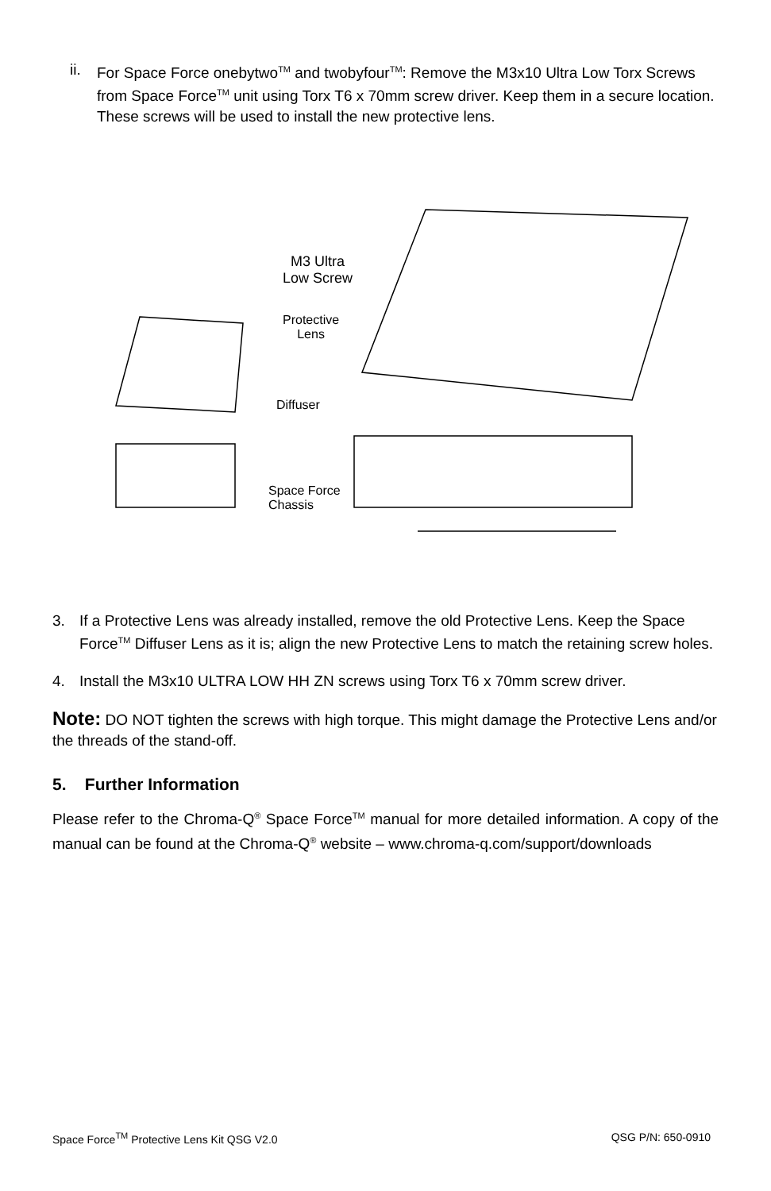ii. For Space Force onebytwo<sup>TM</sup> and twobyfour<sup>TM</sup>: Remove the M3x10 Ultra Low Torx Screws from Space Force<sup>TM</sup> unit using Torx T6 x 70mm screw driver. Keep them in a secure location. These screws will be used to install the new protective lens.
M3 Ultra
Low Screw
Protective
Lens
Diffuser
Space Force
Chassis
3. If a Protective Lens was already installed, remove the old Protective Lens. Keep the Space Force<sup>TM</sup> Diffuser Lens as it is; align the new Protective Lens to match the retaining screw holes.
4. Install the M3x10 ULTRA LOW HH ZN screws using Torx T6 x 70mm screw driver.
Note: DO NOT tighten the screws with high torque. This might damage the Protective Lens and/or the threads of the stand-off.
5. Further Information
Please refer to the Chroma-Q<sup>®</sup> Space Force<sup>TM</sup> manual for more detailed information. A copy of the manual can be found at the Chroma-Q<sup>®</sup> website – www.chroma-q.com/support/downloads
Space Force<sup>TM</sup> Protective Lens Kit QSG V2.0 QSG P/N: 650-0910